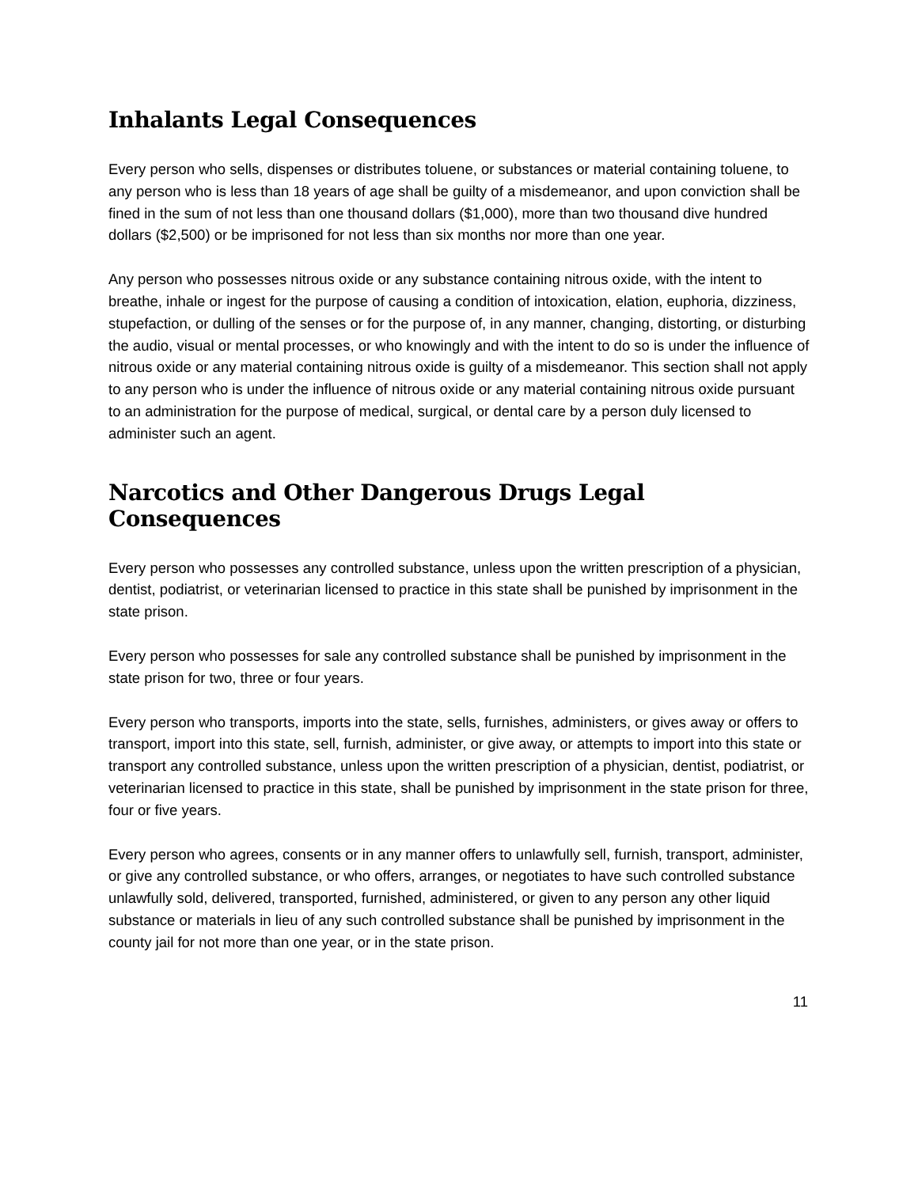Inhalants Legal Consequences
Every person who sells, dispenses or distributes toluene, or substances or material containing toluene, to any person who is less than 18 years of age shall be guilty of a misdemeanor, and upon conviction shall be fined in the sum of not less than one thousand dollars ($1,000), more than two thousand dive hundred dollars ($2,500) or be imprisoned for not less than six months nor more than one year.
Any person who possesses nitrous oxide or any substance containing nitrous oxide, with the intent to breathe, inhale or ingest for the purpose of causing a condition of intoxication, elation, euphoria, dizziness, stupefaction, or dulling of the senses or for the purpose of, in any manner, changing, distorting, or disturbing the audio, visual or mental processes, or who knowingly and with the intent to do so is under the influence of nitrous oxide or any material containing nitrous oxide is guilty of a misdemeanor. This section shall not apply to any person who is under the influence of nitrous oxide or any material containing nitrous oxide pursuant to an administration for the purpose of medical, surgical, or dental care by a person duly licensed to administer such an agent.
Narcotics and Other Dangerous Drugs Legal Consequences
Every person who possesses any controlled substance, unless upon the written prescription of a physician, dentist, podiatrist, or veterinarian licensed to practice in this state shall be punished by imprisonment in the state prison.
Every person who possesses for sale any controlled substance shall be punished by imprisonment in the state prison for two, three or four years.
Every person who transports, imports into the state, sells, furnishes, administers, or gives away or offers to transport, import into this state, sell, furnish, administer, or give away, or attempts to import into this state or transport any controlled substance, unless upon the written prescription of a physician, dentist, podiatrist, or veterinarian licensed to practice in this state, shall be punished by imprisonment in the state prison for three, four or five years.
Every person who agrees, consents or in any manner offers to unlawfully sell, furnish, transport, administer, or give any controlled substance, or who offers, arranges, or negotiates to have such controlled substance unlawfully sold, delivered, transported, furnished, administered, or given to any person any other liquid substance or materials in lieu of any such controlled substance shall be punished by imprisonment in the county jail for not more than one year, or in the state prison.
11